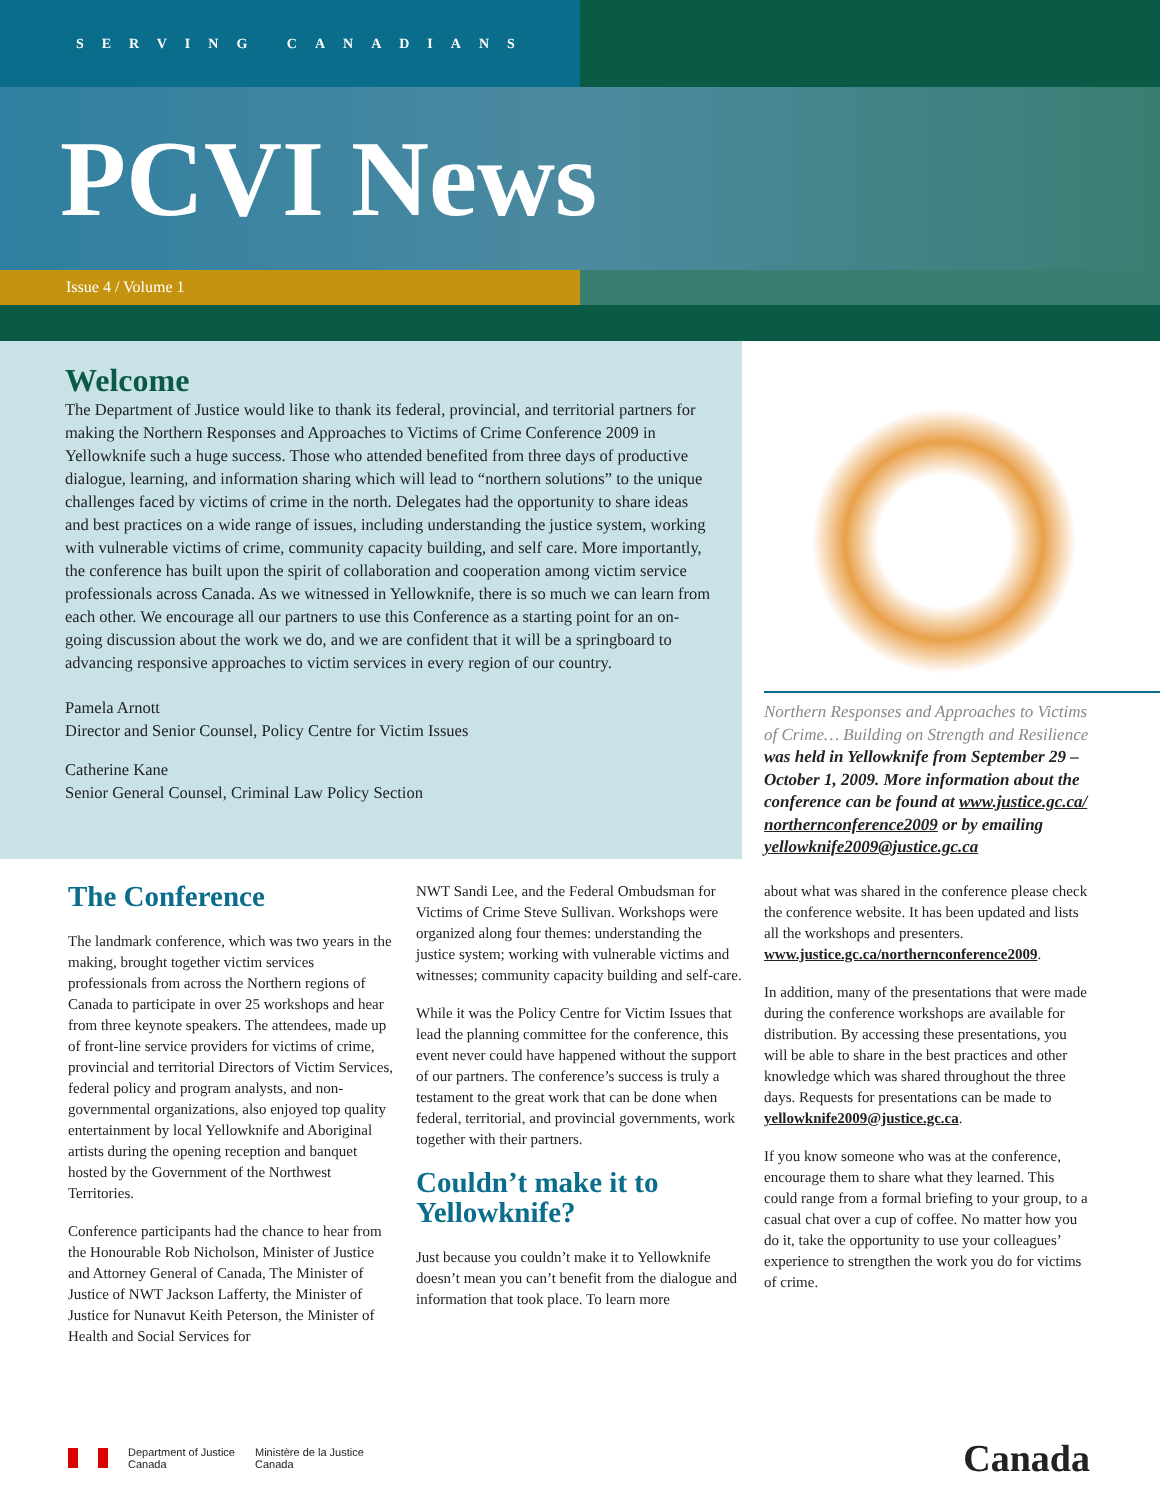SERVING CANADIANS
PCVI News
Issue 4 / Volume 1
Welcome
The Department of Justice would like to thank its federal, provincial, and territorial partners for making the Northern Responses and Approaches to Victims of Crime Conference 2009 in Yellowknife such a huge success. Those who attended benefited from three days of productive dialogue, learning, and information sharing which will lead to “northern solutions” to the unique challenges faced by victims of crime in the north. Delegates had the opportunity to share ideas and best practices on a wide range of issues, including understanding the justice system, working with vulnerable victims of crime, community capacity building, and self care. More importantly, the conference has built upon the spirit of collaboration and cooperation among victim service professionals across Canada. As we witnessed in Yellowknife, there is so much we can learn from each other. We encourage all our partners to use this Conference as a starting point for an on-going discussion about the work we do, and we are confident that it will be a springboard to advancing responsive approaches to victim services in every region of our country.
Pamela Arnott
Director and Senior Counsel, Policy Centre for Victim Issues
Catherine Kane
Senior General Counsel, Criminal Law Policy Section
Northern Responses and Approaches to Victims of Crime… Building on Strength and Resilience was held in Yellowknife from September 29 – October 1, 2009. More information about the conference can be found at www.justice.gc.ca/ northernconference2009 or by emailing yellowknife2009@justice.gc.ca
The Conference
The landmark conference, which was two years in the making, brought together victim services professionals from across the Northern regions of Canada to participate in over 25 workshops and hear from three keynote speakers. The attendees, made up of front-line service providers for victims of crime, provincial and territorial Directors of Victim Services, federal policy and program analysts, and non-governmental organizations, also enjoyed top quality entertainment by local Yellowknife and Aboriginal artists during the opening reception and banquet hosted by the Government of the Northwest Territories.
Conference participants had the chance to hear from the Honourable Rob Nicholson, Minister of Justice and Attorney General of Canada, The Minister of Justice of NWT Jackson Lafferty, the Minister of Justice for Nunavut Keith Peterson, the Minister of Health and Social Services for
NWT Sandi Lee, and the Federal Ombudsman for Victims of Crime Steve Sullivan. Workshops were organized along four themes: understanding the justice system; working with vulnerable victims and witnesses; community capacity building and self-care.
While it was the Policy Centre for Victim Issues that lead the planning committee for the conference, this event never could have happened without the support of our partners. The conference’s success is truly a testament to the great work that can be done when federal, territorial, and provincial governments, work together with their partners.
Couldn’t make it to Yellowknife?
Just because you couldn’t make it to Yellowknife doesn’t mean you can’t benefit from the dialogue and information that took place. To learn more
about what was shared in the conference please check the conference website. It has been updated and lists all the workshops and presenters. www.justice.gc.ca/northernconference2009.
In addition, many of the presentations that were made during the conference workshops are available for distribution. By accessing these presentations, you will be able to share in the best practices and other knowledge which was shared throughout the three days. Requests for presentations can be made to yellowknife2009@justice.gc.ca.
If you know someone who was at the conference, encourage them to share what they learned. This could range from a formal briefing to your group, to a casual chat over a cup of coffee. No matter how you do it, take the opportunity to use your colleagues’ experience to strengthen the work you do for victims of crime.
Department of Justice
Canada
Ministère de la Justice
Canada
Canada